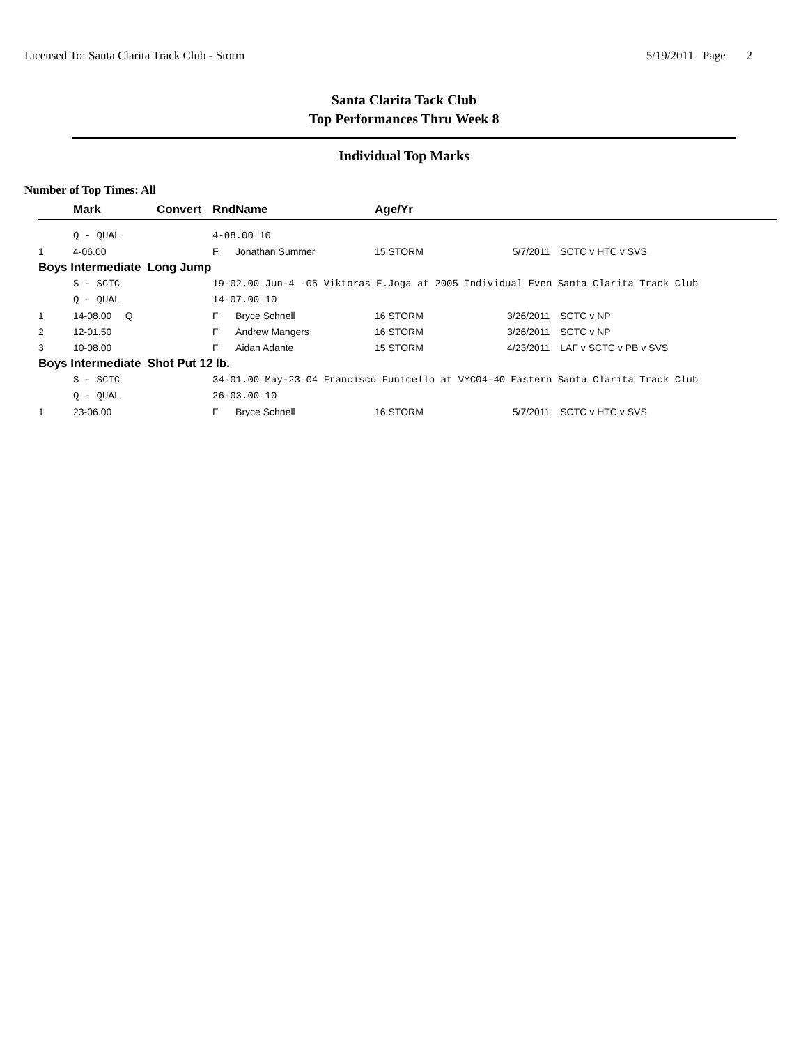Licensed To: Santa Clarita Track Club - Storm 5/19/2011 Page 2
Santa Clarita Tack Club
Top Performances Thru Week 8
Individual Top Marks
Number of Top Times: All
| | Mark | Convert | Rnd | Name | Age/Yr | | | |
| --- | --- | --- | --- | --- | --- | --- | --- | --- |
| | Q - QUAL | | 4-08.00 10 | | | | | |
| 1 | 4-06.00 | | F | Jonathan Summer | 15 STORM | 5/7/2011 | SCTC v HTC v SVS | |
| Boys Intermediate Long Jump | | | | | | | | |
| | S - SCTC | | 19-02.00 Jun-4 -05 Viktoras E.Joga at 2005 Individual Even Santa Clarita Track Club | | | | | |
| | Q - QUAL | | 14-07.00 10 | | | | | |
| 1 | 14-08.00 Q | | F | Bryce Schnell | 16 STORM | 3/26/2011 | SCTC v NP | |
| 2 | 12-01.50 | | F | Andrew Mangers | 16 STORM | 3/26/2011 | SCTC v NP | |
| 3 | 10-08.00 | | F | Aidan Adante | 15 STORM | 4/23/2011 | LAF v SCTC v PB v SVS | |
| Boys Intermediate Shot Put 12 lb. | | | | | | | | |
| | S - SCTC | | 34-01.00 May-23-04 Francisco Funicello at VYC04-40 Eastern Santa Clarita Track Club | | | | | |
| | Q - QUAL | | 26-03.00 10 | | | | | |
| 1 | 23-06.00 | | F | Bryce Schnell | 16 STORM | 5/7/2011 | SCTC v HTC v SVS | |